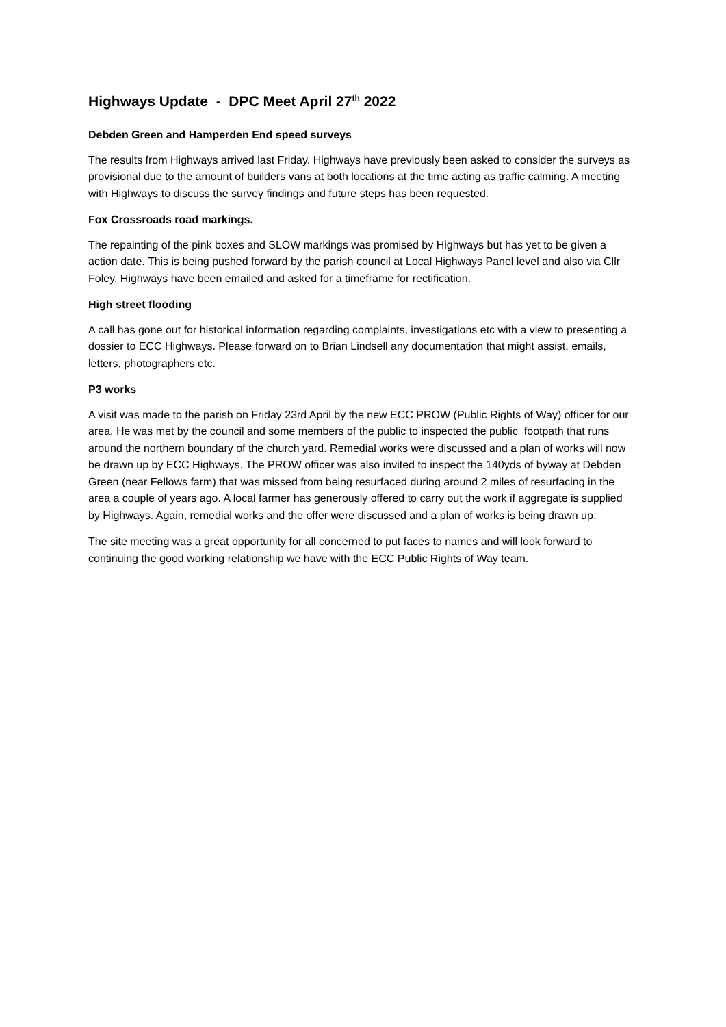Highways Update - DPC Meet April 27<sup>th</sup> 2022
Debden Green and Hamperden End speed surveys
The results from Highways arrived last Friday. Highways have previously been asked to consider the surveys as provisional due to the amount of builders vans at both locations at the time acting as traffic calming. A meeting with Highways to discuss the survey findings and future steps has been requested.
Fox Crossroads road markings.
The repainting of the pink boxes and SLOW markings was promised by Highways but has yet to be given a action date. This is being pushed forward by the parish council at Local Highways Panel level and also via Cllr Foley. Highways have been emailed and asked for a timeframe for rectification.
High street flooding
A call has gone out for historical information regarding complaints, investigations etc with a view to presenting a dossier to ECC Highways. Please forward on to Brian Lindsell any documentation that might assist, emails, letters, photographers etc.
P3 works
A visit was made to the parish on Friday 23rd April by the new ECC PROW (Public Rights of Way) officer for our area. He was met by the council and some members of the public to inspected the public footpath that runs around the northern boundary of the church yard. Remedial works were discussed and a plan of works will now be drawn up by ECC Highways. The PROW officer was also invited to inspect the 140yds of byway at Debden Green (near Fellows farm) that was missed from being resurfaced during around 2 miles of resurfacing in the area a couple of years ago. A local farmer has generously offered to carry out the work if aggregate is supplied by Highways. Again, remedial works and the offer were discussed and a plan of works is being drawn up.
The site meeting was a great opportunity for all concerned to put faces to names and will look forward to continuing the good working relationship we have with the ECC Public Rights of Way team.